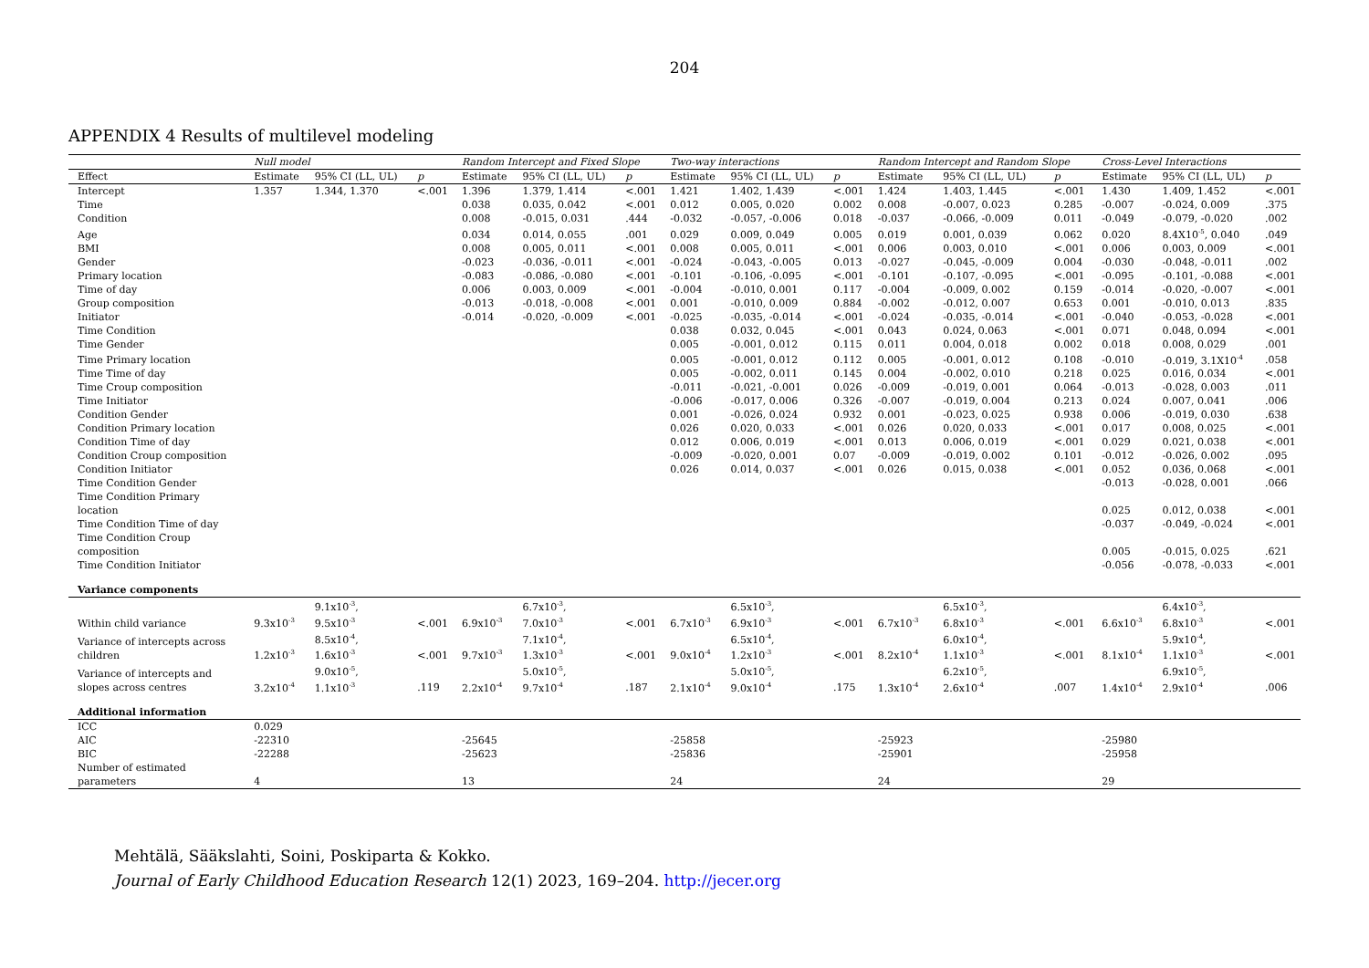204
APPENDIX 4 Results of multilevel modeling
| | Null model | | | Random Intercept and Fixed Slope | | | Two-way interactions | | | Random Intercept and Random Slope | | | Cross-Level Interactions | | |
| Effect | Estimate | 95% CI (LL, UL) | p | Estimate | 95% CI (LL, UL) | p | Estimate | 95% CI (LL, UL) | p | Estimate | 95% CI (LL, UL) | p | Estimate | 95% CI (LL, UL) | p |
| Intercept | 1.357 | 1.344, 1.370 | <.001 | 1.396 | 1.379, 1.414 | <.001 | 1.421 | 1.402, 1.439 | <.001 | 1.424 | 1.403, 1.445 | <.001 | 1.430 | 1.409, 1.452 | <.001 |
| Time | | | | 0.038 | 0.035, 0.042 | <.001 | 0.012 | 0.005, 0.020 | 0.002 | 0.008 | -0.007, 0.023 | 0.285 | -0.007 | -0.024, 0.009 | .375 |
| Condition | | | | 0.008 | -0.015, 0.031 | .444 | -0.032 | -0.057, -0.006 | 0.018 | -0.037 | -0.066, -0.009 | 0.011 | -0.049 | -0.079, -0.020 | .002 |
| Age | | | | 0.034 | 0.014, 0.055 | .001 | 0.029 | 0.009, 0.049 | 0.005 | 0.019 | 0.001, 0.039 | 0.062 | 0.020 | 8.4X10<sup>-5</sup>, 0.040 | .049 |
| BMI | | | | 0.008 | 0.005, 0.011 | <.001 | 0.008 | 0.005, 0.011 | <.001 | 0.006 | 0.003, 0.010 | <.001 | 0.006 | 0.003, 0.009 | <.001 |
| Gender | | | | -0.023 | -0.036, -0.011 | <.001 | -0.024 | -0.043, -0.005 | 0.013 | -0.027 | -0.045, -0.009 | 0.004 | -0.030 | -0.048, -0.011 | .002 |
| Primary location | | | | -0.083 | -0.086, -0.080 | <.001 | -0.101 | -0.106, -0.095 | <.001 | -0.101 | -0.107, -0.095 | <.001 | -0.095 | -0.101, -0.088 | <.001 |
| Time of day | | | | 0.006 | 0.003, 0.009 | <.001 | -0.004 | -0.010, 0.001 | 0.117 | -0.004 | -0.009, 0.002 | 0.159 | -0.014 | -0.020, -0.007 | <.001 |
| Group composition | | | | -0.013 | -0.018, -0.008 | <.001 | 0.001 | -0.010, 0.009 | 0.884 | -0.002 | -0.012, 0.007 | 0.653 | 0.001 | -0.010, 0.013 | .835 |
| Initiator | | | | -0.014 | -0.020, -0.009 | <.001 | -0.025 | -0.035, -0.014 | <.001 | -0.024 | -0.035, -0.014 | <.001 | -0.040 | -0.053, -0.028 | <.001 |
| Time Condition | | | | | | | 0.038 | 0.032, 0.045 | <.001 | 0.043 | 0.024, 0.063 | <.001 | 0.071 | 0.048, 0.094 | <.001 |
| Time Gender | | | | | | | 0.005 | -0.001, 0.012 | 0.115 | 0.011 | 0.004, 0.018 | 0.002 | 0.018 | 0.008, 0.029 | .001 |
| Time Primary location | | | | | | | 0.005 | -0.001, 0.012 | 0.112 | 0.005 | -0.001, 0.012 | 0.108 | -0.010 | -0.019, 3.1X10<sup>-4</sup> | .058 |
| Time Time of day | | | | | | | 0.005 | -0.002, 0.011 | 0.145 | 0.004 | -0.002, 0.010 | 0.218 | 0.025 | 0.016, 0.034 | <.001 |
| Time Croup composition | | | | | | | -0.011 | -0.021, -0.001 | 0.026 | -0.009 | -0.019, 0.001 | 0.064 | -0.013 | -0.028, 0.003 | .011 |
| Time Initiator | | | | | | | -0.006 | -0.017, 0.006 | 0.326 | -0.007 | -0.019, 0.004 | 0.213 | 0.024 | 0.007, 0.041 | .006 |
| Condition Gender | | | | | | | 0.001 | -0.026, 0.024 | 0.932 | 0.001 | -0.023, 0.025 | 0.938 | 0.006 | -0.019, 0.030 | .638 |
| Condition Primary location | | | | | | | 0.026 | 0.020, 0.033 | <.001 | 0.026 | 0.020, 0.033 | <.001 | 0.017 | 0.008, 0.025 | <.001 |
| Condition Time of day | | | | | | | 0.012 | 0.006, 0.019 | <.001 | 0.013 | 0.006, 0.019 | <.001 | 0.029 | 0.021, 0.038 | <.001 |
| Condition Croup composition | | | | | | | -0.009 | -0.020, 0.001 | 0.07 | -0.009 | -0.019, 0.002 | 0.101 | -0.012 | -0.026, 0.002 | .095 |
| Condition Initiator | | | | | | | 0.026 | 0.014, 0.037 | <.001 | 0.026 | 0.015, 0.038 | <.001 | 0.052 | 0.036, 0.068 | <.001 |
| Time Condition Gender | | | | | | | | | | | | | -0.013 | -0.028, 0.001 | .066 |
| Time Condition Primary location | | | | | | | | | | | | | 0.025 | 0.012, 0.038 | <.001 |
| Time Condition Time of day | | | | | | | | | | | | | -0.037 | -0.049, -0.024 | <.001 |
| Time Condition Croup composition | | | | | | | | | | | | | 0.005 | -0.015, 0.025 | .621 |
| Time Condition Initiator | | | | | | | | | | | | | -0.056 | -0.078, -0.033 | <.001 |
| Variance components | | | | | | | | | | | | | | | |
| Within child variance | 9.3x10<sup>-3</sup> | 9.1x10<sup>-3</sup>, 9.5x10<sup>-3</sup> | <.001 | 6.9x10<sup>-3</sup> | 6.7x10<sup>-3</sup>, 7.0x10<sup>-3</sup> | <.001 | 6.7x10<sup>-3</sup> | 6.5x10<sup>-3</sup>, 6.9x10<sup>-3</sup> | <.001 | 6.7x10<sup>-3</sup> | 6.5x10<sup>-3</sup>, 6.8x10<sup>-3</sup> | <.001 | 6.6x10<sup>-3</sup> | 6.4x10<sup>-3</sup>, 6.8x10<sup>-3</sup> | <.001 |
| Variance of intercepts across children | 1.2x10<sup>-3</sup> | 8.5x10<sup>-4</sup>, 1.6x10<sup>-3</sup> | <.001 | 9.7x10<sup>-3</sup> | 7.1x10<sup>-4</sup>, 1.3x10<sup>-3</sup> | <.001 | 9.0x10<sup>-4</sup> | 6.5x10<sup>-4</sup>, 1.2x10<sup>-3</sup> | <.001 | 8.2x10<sup>-4</sup> | 6.0x10<sup>-4</sup>, 1.1x10<sup>-3</sup> | <.001 | 8.1x10<sup>-4</sup> | 5.9x10<sup>-4</sup>, 1.1x10<sup>-3</sup> | <.001 |
| Variance of intercepts and slopes across centres | 3.2x10<sup>-4</sup> | 9.0x10<sup>-5</sup>, 1.1x10<sup>-3</sup> | .119 | 2.2x10<sup>-4</sup> | 5.0x10<sup>-5</sup>, 9.7x10<sup>-4</sup> | .187 | 2.1x10<sup>-4</sup> | 5.0x10<sup>-5</sup>, 9.0x10<sup>-4</sup> | .175 | 1.3x10<sup>-4</sup> | 6.2x10<sup>-5</sup>, 2.6x10<sup>-4</sup> | .007 | 1.4x10<sup>-4</sup> | 6.9x10<sup>-5</sup>, 2.9x10<sup>-4</sup> | .006 |
| Additional information | | | | | | | | | | | | | | | |
| ICC | 0.029 | | | | | | | | | | | | | | |
| AIC | -22310 | | | -25645 | | | -25858 | | | -25923 | | | -25980 | | |
| BIC | -22288 | | | -25623 | | | -25836 | | | -25901 | | | -25958 | | |
| Number of estimated parameters | 4 | | | 13 | | | 24 | | | 24 | | | 29 | | |
Mehtälä, Sääkslahti, Soini, Poskiparta & Kokko.
Journal of Early Childhood Education Research 12(1) 2023, 169–204. http://jecer.org